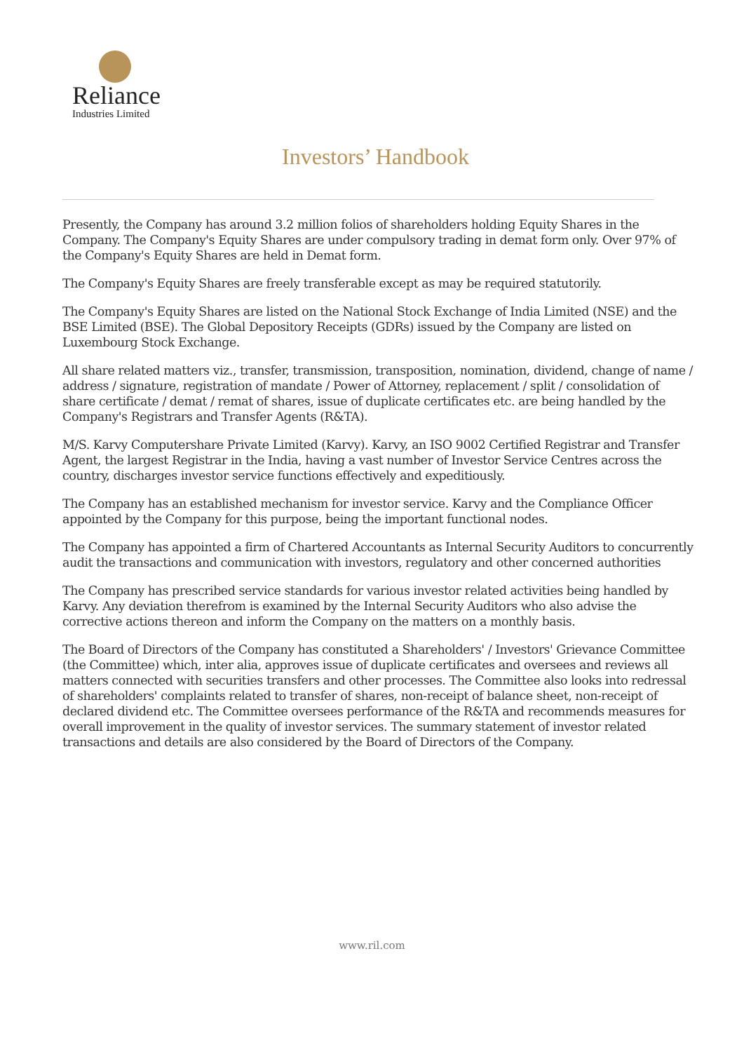Reliance
Industries Limited
Investors’ Handbook
Presently, the Company has around 3.2 million folios of shareholders holding Equity Shares in the Company. The Company's Equity Shares are under compulsory trading in demat form only. Over 97% of the Company's Equity Shares are held in Demat form.
The Company's Equity Shares are freely transferable except as may be required statutorily.
The Company's Equity Shares are listed on the National Stock Exchange of India Limited (NSE) and the BSE Limited (BSE). The Global Depository Receipts (GDRs) issued by the Company are listed on Luxembourg Stock Exchange.
All share related matters viz., transfer, transmission, transposition, nomination, dividend, change of name / address / signature, registration of mandate / Power of Attorney, replacement / split / consolidation of share certificate / demat / remat of shares, issue of duplicate certificates etc. are being handled by the Company's Registrars and Transfer Agents (R&TA).
M/S. Karvy Computershare Private Limited (Karvy). Karvy, an ISO 9002 Certified Registrar and Transfer Agent, the largest Registrar in the India, having a vast number of Investor Service Centres across the country, discharges investor service functions effectively and expeditiously.
The Company has an established mechanism for investor service. Karvy and the Compliance Officer appointed by the Company for this purpose, being the important functional nodes.
The Company has appointed a firm of Chartered Accountants as Internal Security Auditors to concurrently audit the transactions and communication with investors, regulatory and other concerned authorities
The Company has prescribed service standards for various investor related activities being handled by Karvy. Any deviation therefrom is examined by the Internal Security Auditors who also advise the corrective actions thereon and inform the Company on the matters on a monthly basis.
The Board of Directors of the Company has constituted a Shareholders' / Investors' Grievance Committee (the Committee) which, inter alia, approves issue of duplicate certificates and oversees and reviews all matters connected with securities transfers and other processes. The Committee also looks into redressal of shareholders' complaints related to transfer of shares, non-receipt of balance sheet, non-receipt of declared dividend etc. The Committee oversees performance of the R&TA and recommends measures for overall improvement in the quality of investor services. The summary statement of investor related transactions and details are also considered by the Board of Directors of the Company.
www.ril.com